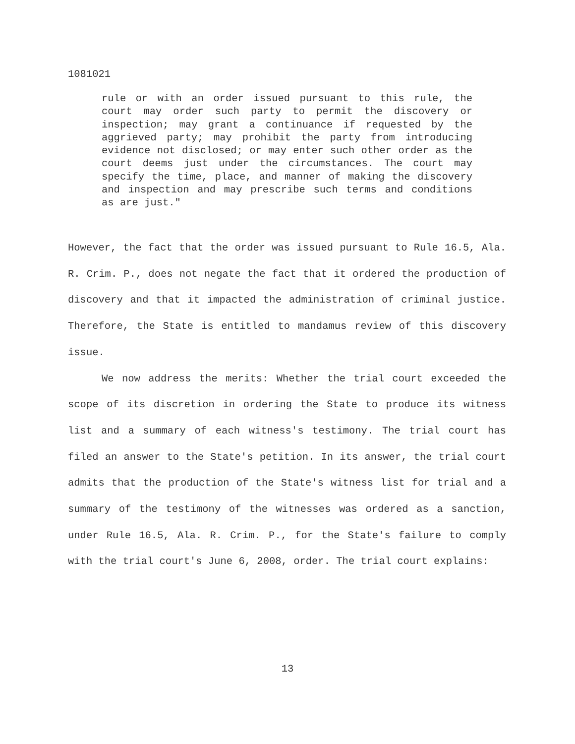1081021
rule or with an order issued pursuant to this rule, the court may order such party to permit the discovery or inspection; may grant a continuance if requested by the aggrieved party; may prohibit the party from introducing evidence not disclosed; or may enter such other order as the court deems just under the circumstances. The court may specify the time, place, and manner of making the discovery and inspection and may prescribe such terms and conditions as are just."
However, the fact that the order was issued pursuant to Rule 16.5, Ala. R. Crim. P., does not negate the fact that it ordered the production of discovery and that it impacted the administration of criminal justice. Therefore, the State is entitled to mandamus review of this discovery issue.
We now address the merits: Whether the trial court exceeded the scope of its discretion in ordering the State to produce its witness list and a summary of each witness's testimony. The trial court has filed an answer to the State's petition. In its answer, the trial court admits that the production of the State's witness list for trial and a summary of the testimony of the witnesses was ordered as a sanction, under Rule 16.5, Ala. R. Crim. P., for the State's failure to comply with the trial court's June 6, 2008, order. The trial court explains:
13